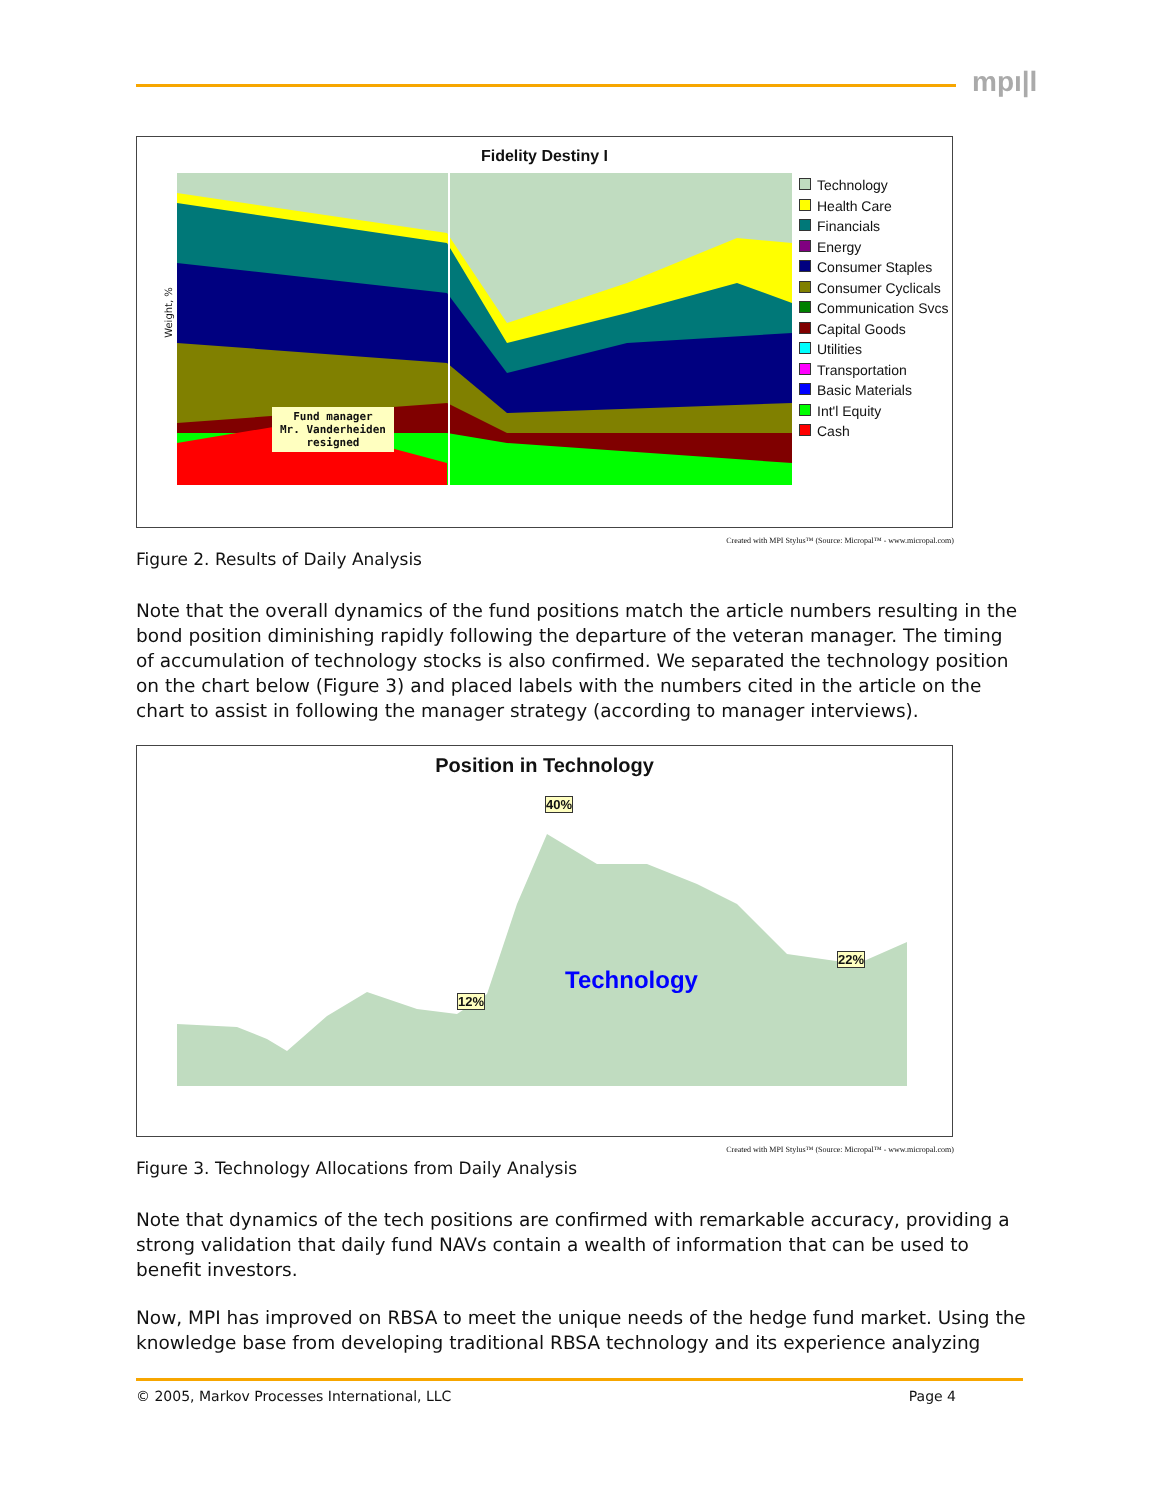mpı|l
Fidelity Destiny I
Fund manager
Mr. Vanderheiden
resigned
Weight, %
Technology
Health Care
Financials
Energy
Consumer Staples
Consumer Cyclicals
Communication Svcs
Capital Goods
Utilities
Transportation
Basic Materials
Int'l Equity
Cash
Created with MPI Stylus™ (Source: Micropal™ - www.micropal.com)
Figure 2. Results of Daily Analysis
Note that the overall dynamics of the fund positions match the article numbers resulting in the bond position diminishing rapidly following the departure of the veteran manager. The timing of accumulation of technology stocks is also confirmed. We separated the technology position on the chart below (Figure 3) and placed labels with the numbers cited in the article on the chart to assist in following the manager strategy (according to manager interviews).
Position in Technology
40%
12%
22%
Technology
Created with MPI Stylus™ (Source: Micropal™ - www.micropal.com)
Figure 3. Technology Allocations from Daily Analysis
Note that dynamics of the tech positions are confirmed with remarkable accuracy, providing a strong validation that daily fund NAVs contain a wealth of information that can be used to benefit investors.
Now, MPI has improved on RBSA to meet the unique needs of the hedge fund market. Using the knowledge base from developing traditional RBSA technology and its experience analyzing
© 2005, Markov Processes International, LLC Page 4